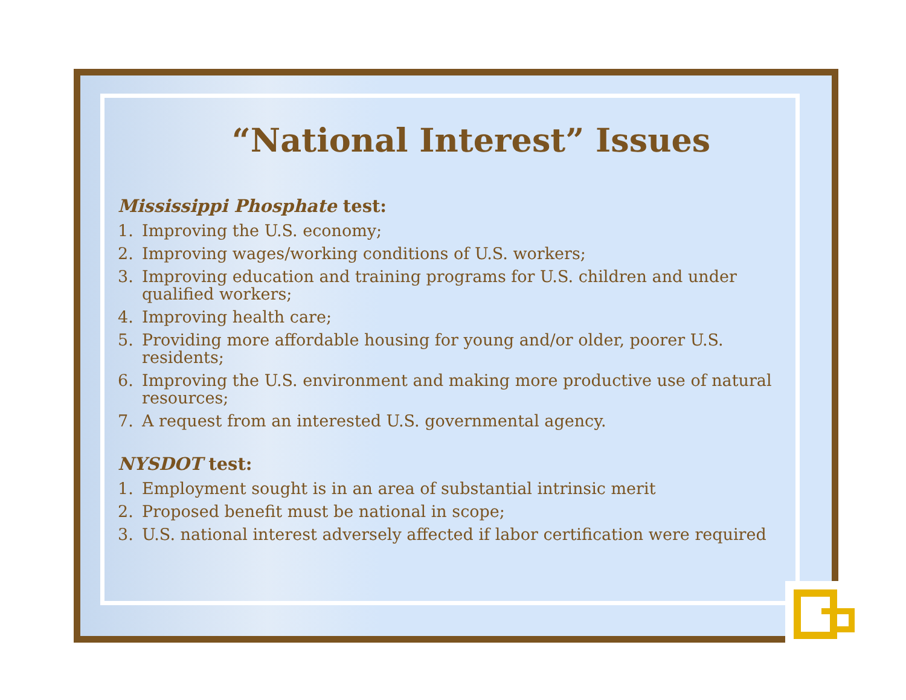“National Interest” Issues
Mississippi Phosphate test:
1. Improving the U.S. economy;
2. Improving wages/working conditions of U.S. workers;
3. Improving education and training programs for U.S. children and under qualified workers;
4. Improving health care;
5. Providing more affordable housing for young and/or older, poorer U.S. residents;
6. Improving the U.S. environment and making more productive use of natural resources;
7. A request from an interested U.S. governmental agency.
NYSDOT test:
1. Employment sought is in an area of substantial intrinsic merit
2. Proposed benefit must be national in scope;
3. U.S. national interest adversely affected if labor certification were required